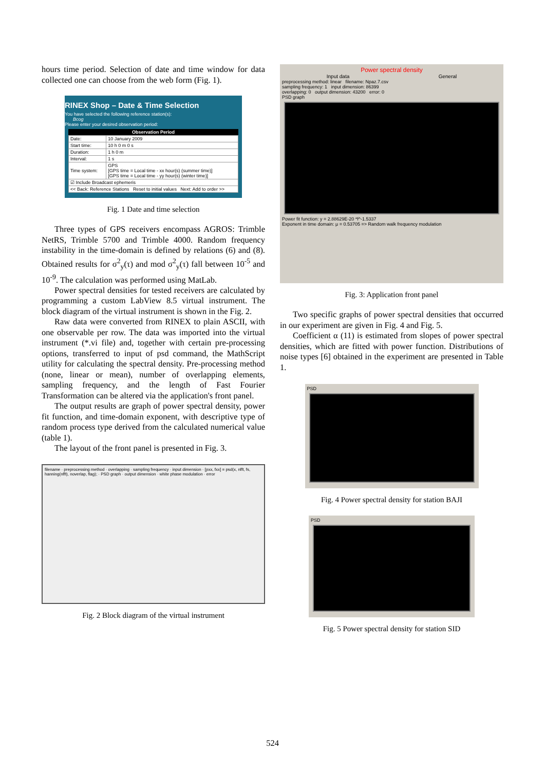hours time period. Selection of date and time window for data collected one can choose from the web form (Fig. 1).
RINEX Shop – Date & Time Selection
You have selected the following reference station(s):
Bcog
Please enter your desired observation period:
| Observation Period | |
| --- | --- |
| Date: | 10 January 2009 |
| Start time: | 10 h 0 m 0 s |
| Duration: | 1 h 0 m |
| Interval: | 1 s |
| Time system: | GPS [GPS time = Local time - xx hour(s) (summer time)] [GPS time = Local time - yy hour(s) (winter time)] |
| ☑ Include Broadcast ephemeris | |
| << Back: Reference Stations Reset to initial values Next: Add to order >> | |
Fig. 1 Date and time selection
Three types of GPS receivers encompass AGROS: Trimble NetRS, Trimble 5700 and Trimble 4000. Random frequency instability in the time-domain is defined by relations (6) and (8). Obtained results for σ<sup>2</sup><sub>y</sub>(τ) and mod σ<sup>2</sup><sub>y</sub>(τ) fall between 10<sup>-5</sup> and 10<sup>-9</sup>. The calculation was performed using MatLab.
Power spectral densities for tested receivers are calculated by programming a custom LabView 8.5 virtual instrument. The block diagram of the virtual instrument is shown in the Fig. 2.
Raw data were converted from RINEX to plain ASCII, with one observable per row. The data was imported into the virtual instrument (*.vi file) and, together with certain pre-processing options, transferred to input of psd command, the MathScript utility for calculating the spectral density. Pre-processing method (none, linear or mean), number of overlapping elements, sampling frequency, and the length of Fast Fourier Transformation can be altered via the application's front panel.
The output results are graph of power spectral density, power fit function, and time-domain exponent, with descriptive type of random process type derived from the calculated numerical value (table 1).
The layout of the front panel is presented in Fig. 3.
filename · preprocessing method · overlapping · sampling frequency · input dimension · [pxx, fxx] = psd(x, nfft, fs, hanning(nfft), noverlap, flag); · PSD graph · output dimension · white phase modulation · error
Fig. 2 Block diagram of the virtual instrument
Power spectral density
Input data General
preprocessing method: linear filename: Npaz.7.csv
sampling frequency: 1 input dimension: 86399
overlapping: 0 output dimension: 43200 error: 0
PSD graph
Power fit function: y = 2.88629E-20 *f^-1.5337
Exponent in time domain: μ = 0.53705 => Random walk frequency modulation
Fig. 3: Application front panel
Two specific graphs of power spectral densities that occurred in our experiment are given in Fig. 4 and Fig. 5.
Coefficient α (11) is estimated from slopes of power spectral densities, which are fitted with power function. Distributions of noise types [6] obtained in the experiment are presented in Table 1.
PSD
Fig. 4 Power spectral density for station BAJI
PSD
Fig. 5 Power spectral density for station SID
524